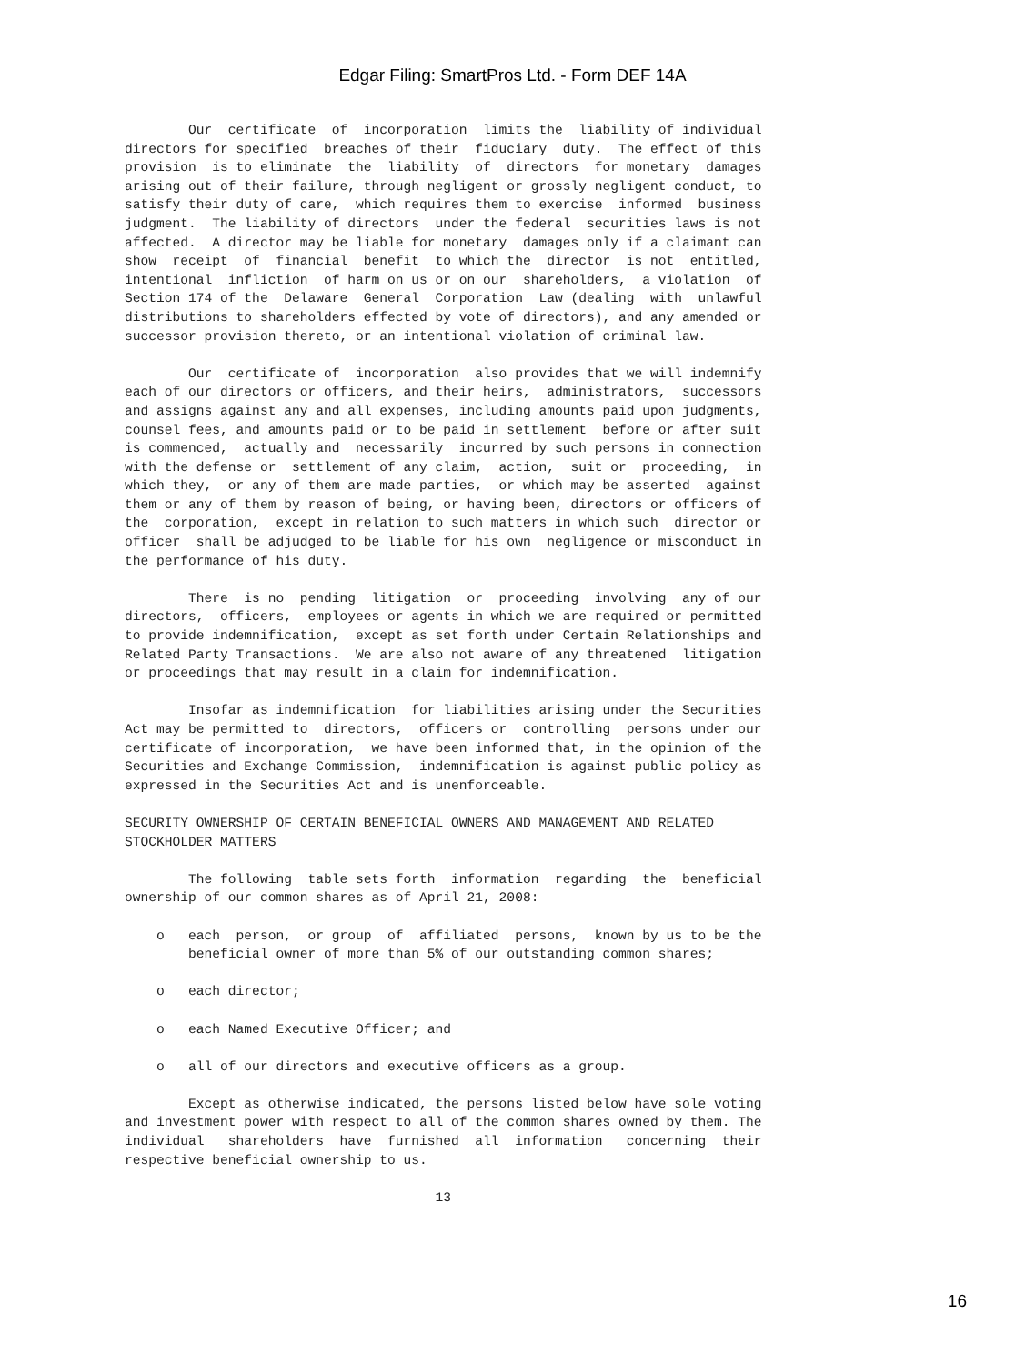Edgar Filing: SmartPros Ltd. - Form DEF 14A
        Our  certificate  of  incorporation  limits the  liability of individual
directors for specified  breaches of their  fiduciary  duty.  The effect of this
provision  is to eliminate  the  liability  of  directors  for monetary  damages
arising out of their failure, through negligent or grossly negligent conduct, to
satisfy their duty of care,  which requires them to exercise  informed  business
judgment.  The liability of directors  under the federal  securities laws is not
affected.  A director may be liable for monetary  damages only if a claimant can
show  receipt  of  financial  benefit  to which the  director  is not  entitled,
intentional  infliction  of harm on us or on our  shareholders,  a violation  of
Section 174 of the  Delaware  General  Corporation  Law (dealing  with  unlawful
distributions to shareholders effected by vote of directors), and any amended or
successor provision thereto, or an intentional violation of criminal law.

        Our  certificate of  incorporation  also provides that we will indemnify
each of our directors or officers, and their heirs,  administrators,  successors
and assigns against any and all expenses, including amounts paid upon judgments,
counsel fees, and amounts paid or to be paid in settlement  before or after suit
is commenced,  actually and  necessarily  incurred by such persons in connection
with the defense or  settlement of any claim,  action,  suit or  proceeding,  in
which they,  or any of them are made parties,  or which may be asserted  against
them or any of them by reason of being, or having been, directors or officers of
the  corporation,  except in relation to such matters in which such  director or
officer  shall be adjudged to be liable for his own  negligence or misconduct in
the performance of his duty.

        There  is no  pending  litigation  or  proceeding  involving  any of our
directors,  officers,  employees or agents in which we are required or permitted
to provide indemnification,  except as set forth under Certain Relationships and
Related Party Transactions.  We are also not aware of any threatened  litigation
or proceedings that may result in a claim for indemnification.

        Insofar as indemnification  for liabilities arising under the Securities
Act may be permitted to  directors,  officers or  controlling  persons under our
certificate of incorporation,  we have been informed that, in the opinion of the
Securities and Exchange Commission,  indemnification is against public policy as
expressed in the Securities Act and is unenforceable.

SECURITY OWNERSHIP OF CERTAIN BENEFICIAL OWNERS AND MANAGEMENT AND RELATED
STOCKHOLDER MATTERS

        The following  table sets forth  information  regarding  the  beneficial
ownership of our common shares as of April 21, 2008:

    o   each  person,  or group  of  affiliated  persons,  known by us to be the
        beneficial owner of more than 5% of our outstanding common shares;

    o   each director;

    o   each Named Executive Officer; and

    o   all of our directors and executive officers as a group.

        Except as otherwise indicated, the persons listed below have sole voting
and investment power with respect to all of the common shares owned by them. The
individual   shareholders  have  furnished  all  information   concerning  their
respective beneficial ownership to us.

                                       13
16